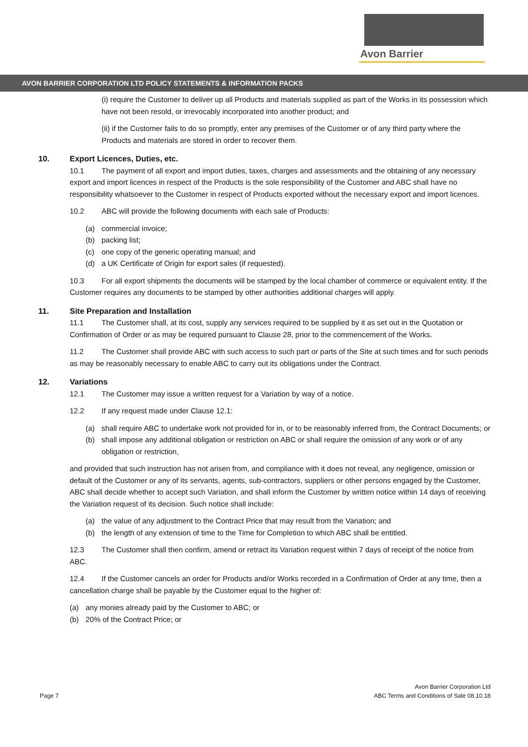Avon Barrier
AVON BARRIER CORPORATION LTD POLICY STATEMENTS & INFORMATION PACKS
(i) require the Customer to deliver up all Products and materials supplied as part of the Works in its possession which have not been resold, or irrevocably incorporated into another product; and
(ii) if the Customer fails to do so promptly, enter any premises of the Customer or of any third party where the Products and materials are stored in order to recover them.
10. Export Licences, Duties, etc.
10.1 The payment of all export and import duties, taxes, charges and assessments and the obtaining of any necessary export and import licences in respect of the Products is the sole responsibility of the Customer and ABC shall have no responsibility whatsoever to the Customer in respect of Products exported without the necessary export and import licences.
10.2 ABC will provide the following documents with each sale of Products:
(a) commercial invoice;
(b) packing list;
(c) one copy of the generic operating manual; and
(d) a UK Certificate of Origin for export sales (if requested).
10.3 For all export shipments the documents will be stamped by the local chamber of commerce or equivalent entity. If the Customer requires any documents to be stamped by other authorities additional charges will apply.
11. Site Preparation and Installation
11.1 The Customer shall, at its cost, supply any services required to be supplied by it as set out in the Quotation or Confirmation of Order or as may be required pursuant to Clause 28, prior to the commencement of the Works.
11.2 The Customer shall provide ABC with such access to such part or parts of the Site at such times and for such periods as may be reasonably necessary to enable ABC to carry out its obligations under the Contract.
12. Variations
12.1 The Customer may issue a written request for a Variation by way of a notice.
12.2 If any request made under Clause 12.1:
(a) shall require ABC to undertake work not provided for in, or to be reasonably inferred from, the Contract Documents; or
(b) shall impose any additional obligation or restriction on ABC or shall require the omission of any work or of any obligation or restriction,
and provided that such instruction has not arisen from, and compliance with it does not reveal, any negligence, omission or default of the Customer or any of its servants, agents, sub-contractors, suppliers or other persons engaged by the Customer, ABC shall decide whether to accept such Variation, and shall inform the Customer by written notice within 14 days of receiving the Variation request of its decision. Such notice shall include:
(a) the value of any adjustment to the Contract Price that may result from the Variation; and
(b) the length of any extension of time to the Time for Completion to which ABC shall be entitled.
12.3 The Customer shall then confirm, amend or retract its Variation request within 7 days of receipt of the notice from ABC.
12.4 If the Customer cancels an order for Products and/or Works recorded in a Confirmation of Order at any time, then a cancellation charge shall be payable by the Customer equal to the higher of:
(a) any monies already paid by the Customer to ABC; or
(b) 20% of the Contract Price; or
Page 7
Avon Barrier Corporation Ltd
ABC Terms and Conditions of Sale 08.10.18